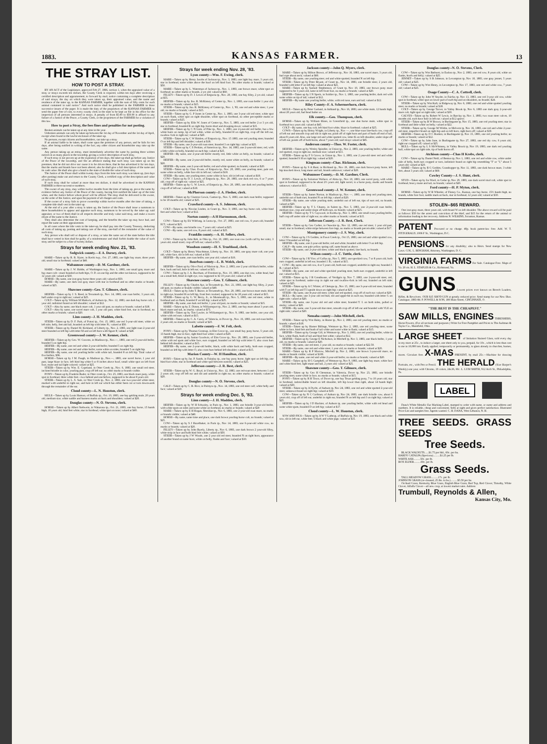1883. KANSAS FARMER. 13
THE STRAY LIST.
HOW TO POST A STRAY.
BY AN ACT of the Legislature, approved Feb 27, 1866, section 1, when the appraised value of a stray or strays exceeds ten dollars, the County Clerk is required, within ten days after receiving a certified description and appraisement, to forward by mail, notice containing a complete description of said strays, the day on which they were taken up, their appraised value, and the name and residence of the taker up, to the KANSAS FARMER, together with the sum of fifty cents for each animal contained in said notice." And such notice shall be published in the FARMER in three successive issues of the paper. It is made the duty of the proprietors of the KANSAS FARMER to send the paper free of cost, to every county clerk in the state to be kept on file in his office for the inspection of all persons interested in strays. A penalty of from $5.00 to $50.00 is affixed to any failure of a Justice of the Peace, a County Clerk, or the proprietors of the FARMER for a violation of this law.
How to post a Stray, the fees fines and penalties for not posting.
Broken animals can be taken up at any time in the year.
Unbroken animals can only be taken up between the 1st day of November and the 1st day of April, except when found in the lawful enclosure of the taker-up.
No persons, except citizens and householders, can take up a stray.
If an animal liable to be taken, shall come upon the premises of any person, and he fails for ten days, after being notified in writing of the fact, any other citizen and householder may take up the same.
Any person taking up an estray, must immediately advertise the same by posting three written notices in as many places in the township, giving a correct description of such stray.
If such stray is not proven up at the expiration of ten days, the taker-up shall go before any Justice of the Peace of the township, and file an affidavit stating that such stray was taken up on his premises, that he did not drive nor cause it to be driven there, that he has advertised it for ten days, that the marks and brands have not been altered, also he shall give a full description of the same and its cash value. He shall also give a bond to the state of double the value of such stray.
The Justice of the Peace shall within twenty days from the time such stray was taken up, (ten days after posting) make out and return to the County Clerk, a certified copy of the description and value of such stray.
If such stray shall be valued at more than ten dollars, it shall be advertised in the KANSAS FARMER in three successive numbers.
The owner of any stray, may within twelve months from the time of taking up, prove the same by evidence before any Justice of the Peace of the county, having first notified the taker up of the time when, and the Justice before whom proof will be offered. The stray shall be delivered to the owner, on the order of the Justice, and upon the payment of all charges and costs.
If the owner of a stray fails to prove ownership within twelve months after the time of taking, a complete title shall vest in the taker up.
At the end of a year after a stray is taken up, the Justice of the Peace shall issue a summons to three householders to appear and appraise such stray, summons to be served by the taker up; said appraiser, or two of them shall in all respects describe and truly value said stray, and make a sworn return of the same to the Justice.
They shall also determine the cost of keeping, and the benefits the taker up may have had, and report the same on their appraisement.
In all cases where the title vests in the taker-up, he shall pay into the County Treasury, deducting all costs of taking up, posting and taking care of the stray, one-half of the remainder of the value of such stray.
Any person who shall sell or dispose of a stray, or take the same out of the state before the title shall have vested in him shall be guilty of a misdemeanor and shall forfeit double the value of such stray and be subject to a fine of twenty dollars.
Strays for week ending Nov. 21, '83.
Sedgwick county.—E A. Dorsey, clerk.
MARE—Taken up by R. R. Slyter, in Kechi twp., Oct. 27, 1883, one light bay mare, three years old, small star in forehead; valued at $40.
Wabaunsee county---D. M. Gardner, clerk.
MARE—Taken up by J. W. Hobbs, of Washington twp., Nov. 1, 1883, one small grey mare and bay mare colt—mare branded on both hips, O. D. on one hip and the other not known, supposed to be 12 years old; valued at $30.
HORSE—By same, one iron gray horse three years old; valued at $50.
MARE—By same, one dark iron gray mare with star in forehead and no other marks or brands; valued at $25.
Shawnee county--Geo. T. Gilmore, clerk.
HEIFER—Taken up by J. S. Reed, in Tecumseh tp., Nov. 14, 1883, one roan heifer, 3 years old, half under-crop in right ear; valued at $25.
COLT—Taken up by William M Matlock, of Auburn tp., Nov. 12, 1883, one dark bay horse colt, 1 year old, indistinct brand on left shoulder; valued at $12.
COLT—Also by same, one black mare colt, 1 year old past, no marks or brands; valued at $18.
COLT—Also by same, one sorrel mare colt, 1 year old past, white hind feet, star in forehead, no other marks or brands; valued at $20.
Linn county--J. H. Madden, clerk.
STEER—Taken up by D. F. Park, of Potosi tp., Oct. 15, 1883, one red 3-year-old steer, white on left side, belly, feet and tail, branded on left hip with letter N.; valued at $50.
STEER—Taken up by Daniel M. Kirkland, of Liberty tp., Nov. 2, 1883, one light roan 2-year-old steer branded on left hip with letter M and on left horn with figure 8; valued at $28.
Greenwood county—J. W. Kenner, clerk.
HEIFER—Taken up by Geo. W. Cravens, in Madison tp., Nov.—, 1883, one red 2-year-old heifer, branded 5 on right hip.
HEIFER—By same, one red and white 2-year-old heifer, branded 5 on right hip.
HEIFER—By same, one red and white heifer, some white on sides, branded 5 on right hip.
HEIFER—By same, one red yearling heifer with white tail, branded 8 on left hip. Total value of five heifers, $96.
HORSE—Taken up by J M. Faugh, in Madison tp., Nov.—, 1883, one sorrel horse, 1 year old past, large blaze in face, left hind leg white 6 or 8 inches above hoof, small white spot on left front foot, mane and tail light-colored; valued at $25.
STEER—Taken up by Wm. E. Copeland, in Otter Creek tp., Nov. 6, 1883, one small red steer, inclined brindle in color, yearling past, crop off left ear; no other marks or brands visible.
PONY—Taken up by Franklin Rader, in Otter creek tp., Oct. 25, 1883, one black mare pony, white spot in forehead, three white feet—two behind and one before, supposed to be about 8 years old.
STEER—Taken up by L. S. Sale, in Otter Creek tp., Nov. 2, 1883, one two-year-old white steer, marked with underbit in right ear, and hole in left ear which has either been cut or torn downwards through the remainder of the ear.
Cloud county—L. N. Houston, clerk.
MULE—Taken up by Louis Hanson, of Buffalo tp., Oct. 10, 1883, one bay gelding mule, 20 years old, medium size, white saddle and harness marks on back and shoulders; valued at $20.
Douglas county—N. O. Stevens, clerk.
HORSE—Taken up by Albert Stehwein, in Wakarusa tp., Oct. 21, 1883, one bay horse, 15 hands high, 10 years old, hind feet white, star in forehead, white spot on nose; valued at $40.
Strays for week ending Nov. 28, '83.
Lyon county—Wm. F. Ewing, clerk.
MARE—Taken up by Henry Jacobs of Jackson tp., Nov. 3, 1883, one light bay mare, 3 years old, star in forehead, some white above the hoof on left hind foot. No other marks or brands; valued at $50.
MARE—Taken up by L. Waterman of Jackson tp., Nov. 1, 1883, one brown mare, white spot on forehead; no other marks or brands, 2 yrs old; valued at $60.
FILLEY—Taken up by D. J. Lewis of Emporia tp., Nov. 20, 1883, one bay filley, 2 yrs old, valued at $55.
HEIFER—Taken up by Jno. R. McKinsey of Center tp., Nov. 1, 1883, one roan heifer 1 year old; no marks or brands; valued at $15.
STEER—Taken up by Jno. R. McKinsey of Center tp., Nov. 1, '83, one red and white steer, 1 year old, no marks or brands; valued at $15.
STEER—Taken up by G. P Jones in Center tp., Nov. 1, 1883, one 3-year old red steer, white spot on each flank, white spot on right shoulder, white spot on forehead, no other perceptible marks or brands; valued at $25.
HEIFER—Taken up by Ellis W. Jones of Center tp., Nov. 5, 1883, one red heifer 2 or 3 yrs old, star in forehead, branded K on right hip, horns short and drooping down; valued at $15.
HEIFER—Taken up by C N Link, of Pike tp., Nov. 1, 1883, one 2-year-old red heifer, has a few white hairs on rump, tip of tail white, white on belly, branded H on right hip, crop off the left ear, swallow fork in right ear; valued at $20.
STEER—Taken up by C W Holden, of Emporia tp., Nov. 15 1883, one red yearling steer, branded O on left hip and left shoulder; valued at $18.
STEER—By same, one 2-year-old roan steer, branded 3 on right hip; valued at $25.
STEER—Taken up by C S Perkins, of Americus tp., Nov. 14, 1883, one 2-year-old steer, red, with a little white on belly, branded on each hip; valued at $25.
HEIFER—By same, one 2-year-old heifer mostly red, little white on belly, no brands; valued at $20.
HEIFER—By same, one 2-year-old heifer, mostly red, some white on belly, no brands; valued at $20.
HEIFER—By same, one 2-year-old heifer, red and white spotted, no brands; valued at $20.
STEER—Taken up by Chas. Evans, of Emporia tp., Nov. 20, 1883, one yearling steer, pale red, some white on belly, white face slit in left ear; valued at $18.
STEER—By same, one yearling steer, some white in face, slit in left ear; valued at $18.
COW—Taken up by D. J. Lewis, of Emporia tp., Nov. 20, 1883, one dark red cow, 6 or 7 years old, crop off of right ear; valued at $25.
HEIFER—Taken up by G. W. Lewis, of Emporia tp., Nov. 20, 1883, one dark red yearling heifer, crop off of left ear; valued at $18.
McPherson county--J. A. Flesher, clerk.
HEIFER—Taken up by Clarence Lewis, Canton tp., Nov. 5, 1883, one dark roan heifer, supposed to be 18 months old; valued at $25.
Crawford county--A. S. Johnson, clerk.
COLT—Taken up by Nicolas Linden, in Grant tp., Nov. 3; 1883, one bay horse colt, white hind feet and white face; valued at $12.
Norton county—A H Harmonson, clerk.
COW—Taken up by Eli Wiltfong, in Leota tp., Oct. 27, 1883, one red cow, 6 years old, branded H.T.; valued at $25.
COW—By same, one brindle cow, 7 years old; valued at $25.
COW—By same, one red cow, 8 years old; valued at $25.
Franklin county.—A. H. Sellers, clerk.
COW—Taken up by John Reh, in Ohio tp., Oct. 10, 1883, one roan cow (with calf by her side), 3 years old, small sized, crop off left ear; valued at $15.
Woodson county—H. S. Trueblood, clerk.
COLT—Taken up by Henry Wauchtman, Liberty tp., Nov. 10, 1883, one gray mare colt, one year old, white face, slit in left ear; valued at $30.
HEIFER—By same, one roan heifer, one year old; valued at $16.
Bourbon county—L. B. Welch, clerk.
HEIFER—Taken up by Olive Ford, of Marion tp., Nov. 2, 1883, one 2 year old black heifer, white face, back and tail, hole in left ear; valued at $15.
COW—Taken up by J. A. Burcham, of Freedom tp., Nov. 10, 1883, one dun cow, white head, had on a small bell, blind in right eye, cow supposed to be 10 years old; valued at $18.
Shawnee county—Geo. T. Gilmore, clerk.
FILLEY—Taken up by Charles Aye, in Tecumseh tp., Nov. 21, 1883, one light bay filley, 2 years old past, no marks or brands visible; valued at $40.
MULE—Taken up by John T. Bunce, in Tecumseh tp., Nov. 20, 1883, one brown mare mule, blind in right eye, branded H on left hip, front feet crooked, supposed to be 18 years old; valued at $15.
STEER—Taken up by G. W. Berry, Jr., in Monmouth tp., Nov. 5, 1883, one red steer, white in forehead and on flank, branded F on left hip; valued at $25.
HEIFER—By same, one dark red heifer, 1 year old past, no marks or brands; valued at $15.
MARE—Taken up by Z. Dimm, in Williamsport tp., Nov. 2, 1883, one bay mare about 3 years old, black mane and tail, no marks; valued at $75.
HEIFER—Taken up by Tim Lawler, in Williamsport tp., Nov. 9, 1883, one heifer, one year old, white with red ears; valued at $15.
HEIFER—Taken up by C. A. Carey, of Valencia, in Dover tp., Nov. 16, 1883, one red-roan heifer, 2 years old, no marks or brands; valued at $20.
Labette county—F. W. Felt, clerk.
PONY—Taken up by Thomas Greenup, in Elm Grove tp., one small bay pony horse, 5 years old, 13 hands high, star in face, right hind foot white; valued at $20.
HEIFER—Taken up by Junius Goodwin, of Elm Grove tp., Nov. 20, 1883, one 2-year-old heifer, white with red spots and white face, ears cropped, branded on left hip with letter O, also cross bars behind left shoulder; valued at $15.
HEIFER—By same, one 2-year-old heifer, black, with white back and belly, both ears cropped, branded on left hip with letter O, also cross bars behind left shoulder; valued at $15.
Marion County---W. H Hamilton, clerk.
PONY—Taken up by Jas. P. Sands, in Fairplay tp., one bay pony horse, light spot on left hip, one hind foot white, star in forehead and white spot between nostrils; valued at $25.
Jefferson county—J. R. Best, clerk.
STEER—Taken up by W. G. Boyd, in Union tp., Nov. 12, 1883, one red-roan steer, between 1 and 2 years old, crop off left ear and slit and underbit in right ear, no other marks or brands; valued at $20.
Douglas county—N. O. Stevens, clerk.
CALF—Taken up by C. B. Rice, in Palmyra tp., Nov. 14, 1883, one red steer calf, white belly and face; valued at $10.
Strays for week ending Dec. 5, '83.
Linn county—J. H. Madden, clerk.
HEIFER—Taken up by W H Schooley, in Paris tp., Nov 1, 1883, one brindle 3-year-old heifer, with white spots on sides and some white on forehead, no marks or brands; valued at $20
MARE—Taken up by E H Hogan, Sheridan tp., Nov 6, 1883, one 2-year-old roan mare, no marks or brands visible; valued at $40.
HORSE—By same, same time and place, one dark brown yearling horse colt, no brands; valued at $25.
COW—Taken up by S J Hazelbaker, in Paris tp., Nov 14, 1883, one 6-year-old white cow, no marks or brands; valued at $20.
FILLEY—Taken up by John Byerly, Liberty tp., Nov 6, 1883, one dark brown 2 year-old filley, white strip in face and both hind feet white; valued at $50.
STEER—Taken up by J W Woods, one 2 year old red steer, branded N on right horn, appearance of another brand on same horn, white on belly, flanks and face; valued at $30.
Jackson county—John Q. Myers, clerk.
MARE—Taken up by Milton Brown, of Jefferson tp., Nov 16, 1883, one sorrel mare, 3 years old, had rope about neck; valued at $60.
STEER—By same, one yearling steer, red and white spotted, branded N on left hip.
STEER—Taken up by Peter Bryant, of Grant tp., Nov 14, 1883, one brindle steer, 2 years old, branded with letter F on left hip; valued at about $21.
MARE—Taken up by Samuel Stephenson, of Grant tp, Nov 10, 1883, one brown pony mare supposed to be 3 years old, lame in left front foot, no marks or brands; valued at $20.
HEIFER—Taken up by I N Speck, in Soldier tp., Nov 1, 1883, one yearling heifer, dark red with some white on tip of tail; valued at $12.
HEIFER—By same one yearling heifer, white, with red nose, ears and tail; valued at $12.
Riley County--F. A. Schermerhorn, clerk.
MULE—Taken up by Peter Garland, in Ashland tp., Nov 16, 1883, one white mule, 12 hands high, about 20 years old, had head halter on.
Elk county.—Geo. Thompson, clerk.
HORSE—Taken up by William Hines, in Greenfield tp., one dun horse mule, white spot in forehead two years old; valued at $45.
COLT—By same, one bay colt, left hind foot white, blaze in forehead; valued at $25.
COWS—Taken up by Henry Wright, in Liberty tp., Nov —, one blue-roan line-back cow, crop off of left ear and smooth crop and slit in right ear, point off of right horn and part of bush off end of tail, about 8 years old. Also, one large red and white spotted cow, letter K on left shoulder, under slope off of left ear, points off of both horns, about 7 years old; said strays valued at $45.
Anderson county—Thos. W. Foster, clerk.
HEIFER—Taken up by Wesley Spindler, in Union tp., Nov 2, 1883, one yearling heifer, white and red spotted, crop in right ear, medium size; valued at $13.
STEER—Taken up by F S Grove, in Union tp., Nov 1, 1883, one 2 year-old steer red and white spotted, branded S H on right hip; valued at $20.
Kingman county--Chas. Rickman, clerk.
PONY—Taken up by S A Hunt, in Richland tp., Nov 19, 1883, one dark brown pony horse, left hip knocked down, long mane and tail, brands unknown; valued at $20.
Wabaunsee County,—D. M. Gardner, Clerk.
PONY—Taken up by Solomon Wallace, of Alma tp., Nov 10, 1883, one sorrel pony, with white spot in forehead, supposed to be about 2½ years old, light sorrel, is a horse pony, marks and brands unknown; valued at $15.
Greenwood county--J. W. Kenner, clerk.
STEER—Taken up by James Norton, in Madison tp., Nov —, 1883, one deep red yearling steer, underbit out of both ears, branded N on left hip; valued at $20.
STEER—By same, one white yearling steer, underbit out of left ear, tips of ears red, no brands; valued at $20.
HEIFER—Taken up by T L Chaney, in Salem tp., Nov 5, 1883, one 2-year-old roan heifer, medium size, crop and under-slope off both ears, no brands; valued at $25.
HEIFER—Taken up by T G Caywood, in Eureka tp., Nov 3, 1883, one small roan yearling heifer, half crop off under side of right ear, no other marks or brands; valued at $15.
Jefferson County.—J. R. Best, Clerk.
STEER—Taken up by Geo Corber, in Osawkie tp., Nov 12, 1883, one red steer, 1 year old past, small, star in forehead, white stripe between fore legs, no marks or brands perceivable; valued at $17.
Montgomery county—J. S. Way, clerk.
COW—Taken up by J S Geddes, in Fawn Creek tp., Oct 15, 1883, one red and white spotted cow, letter O branded on left hip.
HEIFER—By same, one 2-year-old heifer, red and white, branded with letter O on left hip.
CALF—By same, one pale yellow spring calf, same brand as above.
STEER—By same, one 2-year-old steer, white and black spotted, line back, no brands.
Wilson county—J. C. Tuttle, clerk.
COW—Taken up by J R Vice, of Colfax tp., Nov 5, 1883, one speckled cow, 7 or 8 years old, both ears cropped, underbit in left ear, branded J. R.; valued at $15.
COW—By same, one red cow, 4 or 5 years old, both ears cropped, underbit in right ear, branded J. R.; valued at $15.
STEER—By same, one red and white speckled yearling steer, both ears cropped, underbit in left ear; valued at $15.
STEER—Taken up by J R Greathouse, of Verdigris tp, Nov 7, 1883, one 2-year-old steer, red, white spot in forehead, under-crop in right ear and swallow-fork in left ear, branded on left side; valued at $25.
STEER—Taken up by A C Winter, of Chetopa tp., Nov 15, 1883, one 3-year-old red steer, branded with T on left hip and T I upside down on right hip; valued at $25.
STEER—By same, one 4-year-old steer, white and red spotted, crop off of each ear; valued at $20.
BULL—By same, one 3-year old red bull, slit and upper-bit in each ear, branded with letter G on right side; valued at $20.
STEER—By same, one 3-year old red and white steer, branded T. I. on both sides, polled or muley; valued at $20.
STEER—By same, one 3-year-old dun steer, smooth crop off of left ear and branded with VLE on right side; valued at $20.
Nemaha county—John Mitchell, clerk.
STEER—Taken up by Wm Haley, in Home tp., Nov 2, 1883, one red yearling steer, no marks or brands; valued at $18.
STEER—Taken up by Homer Billings, Wetmore tp, Nov 2, 1883, one red yearling steer, some white in face, hind feet and bush of tail white and some white in flank; valued at $15.
HEIFER—Taken up by George Gill, in Wetmore tp., Nov 3, 1883, one red yearling heifer, white in face, white flank, bush of tail and hind feet white; valued at $12.
HEIFER—Taken up by George E Nicholson, in Mitchell tp, Nov 3, 1883, one black heifer, 1 year old, no marks or brands; valued at $20.
STEER—By same, one red steer, 1 year old, no marks or brands; valued at $22.50.
STEER—By same, one red and white steer, 1 year old, no marks or brands; valued at $20.
MARE—Taken up by R P Morrow, Mitchell tp, Nov 2, 1883, one brown 3-year-old mare, no marks or brands visible; valued at $100.
HEIFER—By same, one red and white 2-year-old heifer, no marks or brands; valued at $20.
MARE—Taken up by H G Campbell, of Wetmore tp, Nov 9, 1883, one light bay mare, white face and white hind feet, light mane and tail, 2 years old; valued at $25.
Shawnee county—Geo. T. Gilmore, clerk.
STEER—Taken up by Geo H Chessman, in Valencia, Dover tp, Nov 23, 1883, one brindle yearling steer, some white in face, no marks or brands; valued at $15.
PONY—Taken up by R H Town, of Dover tp, one bay Texas gelding pony, 7 to 10 years old, star in forehead, indescribable brand on left shoulder, left hip lower than right, about 14 hands high; valued at $30.
STEER—Taken up by A Dycht, of Auburn tp, Nov 24, 1883, one red and white spotted 2-year-old steer, unknown brand on right hip; valued at $30.
COW—Taken up by N C Curfman, of Auburn tp, Nov 24, 1883, one dark brindle cow, about 6 years old, crop off of left ear, underbit in right ear, branded N on left hip and J on right hip; valued at $25.
HEIFER—Taken up by J D Hackter, of Auburn tp, one yearling heifer, white with red head and some white spots, branded D on left hip; valued at $17.
Cloud county—L. W. Houston, clerk.
SOW AND PIGS—Taken up by A W V Lathrop, of Buffalo tp, Nov 19, 1883, one black and white sow, slit in left ear, white feet; 5 black and white pigs; valued at $15.
Douglas county--N. O. Stevens, Clerk.
COW—Taken up by Wm Bathurst, in Eudora tp., Nov 2, 1883, one red cow, 8 years old, white on flanks, hoofs and belly; valued at $25.
JENNET—Taken up by S B Johnson, in Lecompton tp, Nov 10, 1883, one gray jennet, 5 years old; valued at $25.
COW—Taken up by Wm Henry, in Lecompton tp, Nov 17, 1883, one red and white cow, 7 years old; valued at $25.
Osage County—C. A. Cottrell, clerk.
COW—Taken up by John W Snyder, in Fairfax tp. Nov 13, 1883, one red 3-year old cow, white spot in forehead, white spot on lower part of each hip and on shoulders, no brands; $24.
STEER—Taken up by Wm Kaft, in Ridgeway tp, Nov 6, 1883, one red and white spotted yearling steer, no marks or brands; valued at $18.
COLT—Taken up by George Tarver, in Valley Brook tp, Nov 6, 1883 one dark gray 2-year-old mare colt, light spot on right side; valued at $30.
CALVES—Taken up by Robert W Lewis, in Barclay tp, Nov 1, 1883, two roan steer calves, 10 months old, each have hole in left ear; valued at $12 apiece.
STEER—Taken up by B W Brown, in Burlingame tp, Nov 15, 1883, one red yearling steer, star in forehead and little white on belly; valued at $22.
STEER—Taken up by George M Wildin, in Melvern tp, Nov 16, 1883, one red and white 2-year-old steer, imperfect brand on right hip and on left horn, right horn off; valued at $30.
HEIFER—Taken up by D C Romini, in Burlingame tp, Nov 15, 1883, one red yearling heifer, no marks or brands; valued at $12.
COW—Taken up by John June, in Burlingame tp, Nov 27, 1883, one red dry cow, 6 years old, right ear cropped off; valued at $25.
BULL—Taken up by L S McWhinney, in Valley Brook tp, Nov 19, 1883, one dark red yearling bull, white spot on right side, tip of both horns off.
Atchison county—Chas H Krebs, clerk.
COW—Taken up by Daniel Neill, of Benton tp, Nov 1, 1883, one red and white cow, white under side of belly, both ears cropped or torn, indistinct brand on right hip resembling "I" or "J," about 5 years old; valued at $20.
MARE—Taken up by R G Geddes, Grasshopper tp, Nov 11, 1883, one dark brown mare, 3 white feet, about 3 years old; valued at $60.
Cowley County—J. S. Hunt, clerk.
STUD—Taken up by Ira Ward, in Cedar tp, Nov 29, 1883, one dark sorrel stud colt, white spot in forehead, heavy mane and tail, no brands; valued at $20.
Ford county—H. P. Myton, clerk.
HORSE—Taken up by W B Wheeler, of Finney Co., Kansas, one bay horse, 15½ hands high, no brands, white fore foot, saddle mark on back, star in forehead, 12 years old; valued at $30.
STOLEN--$65 REWARD.
One iron gray mare, three years old, with brand W on left shoulder. The above reward will be paid as follows: $50 for the arrest and conviction of the thief, and $15 for the return of the animal or information leading to her recovery. Address N. WILKINS, Scranton, Kansas.
PATENT Procured or no charge. 40p. book patent-law free. Add. W. T. FITZGERALD, 1006 F St., Washington, D.C.
PENSIONS for any disability; also to Heirs. Send stamps for New Laws. COL. L. BINGHAM, Attorney, Washington, D. C.
VIRGINIA FARMS For Sale. Catalogue Free. Maps of Va. 20 cts. H. L. STAPLES & Co., Richmond, Va.
GUNS Lowest prices ever known on Breech Loaders, Rifles, & Revolvers. OUR $15 SHOT-GUN at greatly reduced price. Send stamp for our New Illus. Catalogue, 1883-84. P. POWELL & SON, 180 Main Street, CINCINNATI, O.
"THE BEST IS THE CHEAPEST."
SAW MILLS, ENGINES THRESHERS, Horse Powers, (For all sections and purposes.) Write for Free Pamphlet and Prices to The Aultman & Taylor Co., Mansfield, Ohio.
LARGE SHEET of Imitation Stained Glass, sold every day in my store at 25c., to induce a larger, one sheet only to you, prepaid, for 10c., which is less than cost to me in 10,000 lots. Easily applied, temporarily or permanently, to glass already in churches, homes, stores. Circulars free. X-MAS PRESENT, by mail 25c.—Machine for drawing Portraits, etc., with Pen or Pencil. THE HERALD (Size Harper's Weekly) one year, with Chromo, 10 colors, 24x36, 60c. L. LUM SMITH, 912 Arch St., Philadelphia, Pa.
LABEL
Dana's White Metallic Ear Marking Label, stamped to order with name, or name and address and numbers. It is reliable, cheap and convenient. Sells at sight and gives perfect satisfaction. Illustrated Price-List and samples free. Agents wanted. C. H. DANA, West Lebanon, N. H.
TREE SEEDS. GRASS SEEDS
Tree Seeds.
BLACK WALNUTS......$1.75 per bbl., 60c. per bu.
HARDY CATALPA (Speciosa)..........$1.25 per lb.
WHITE ASH..........50c. per lb.
BOX ELDER..........60c. per lb.
Grass Seeds.
TALL MEADOW GRASS..........17c. per lb.
JOHNSON GRASS (re-cleaned, 25 lbs. to bu.)..........$5.50 per bu.
Orchard Grass, Kentucky Blue Grass, English Blue Grass, Red Top, Red Clover, Timothy, White Clover, Alfalfa Clover—all new crop, at lowest market rates. Address
Trumbull, Reynolds & Allen,
Kansas City, Mo.